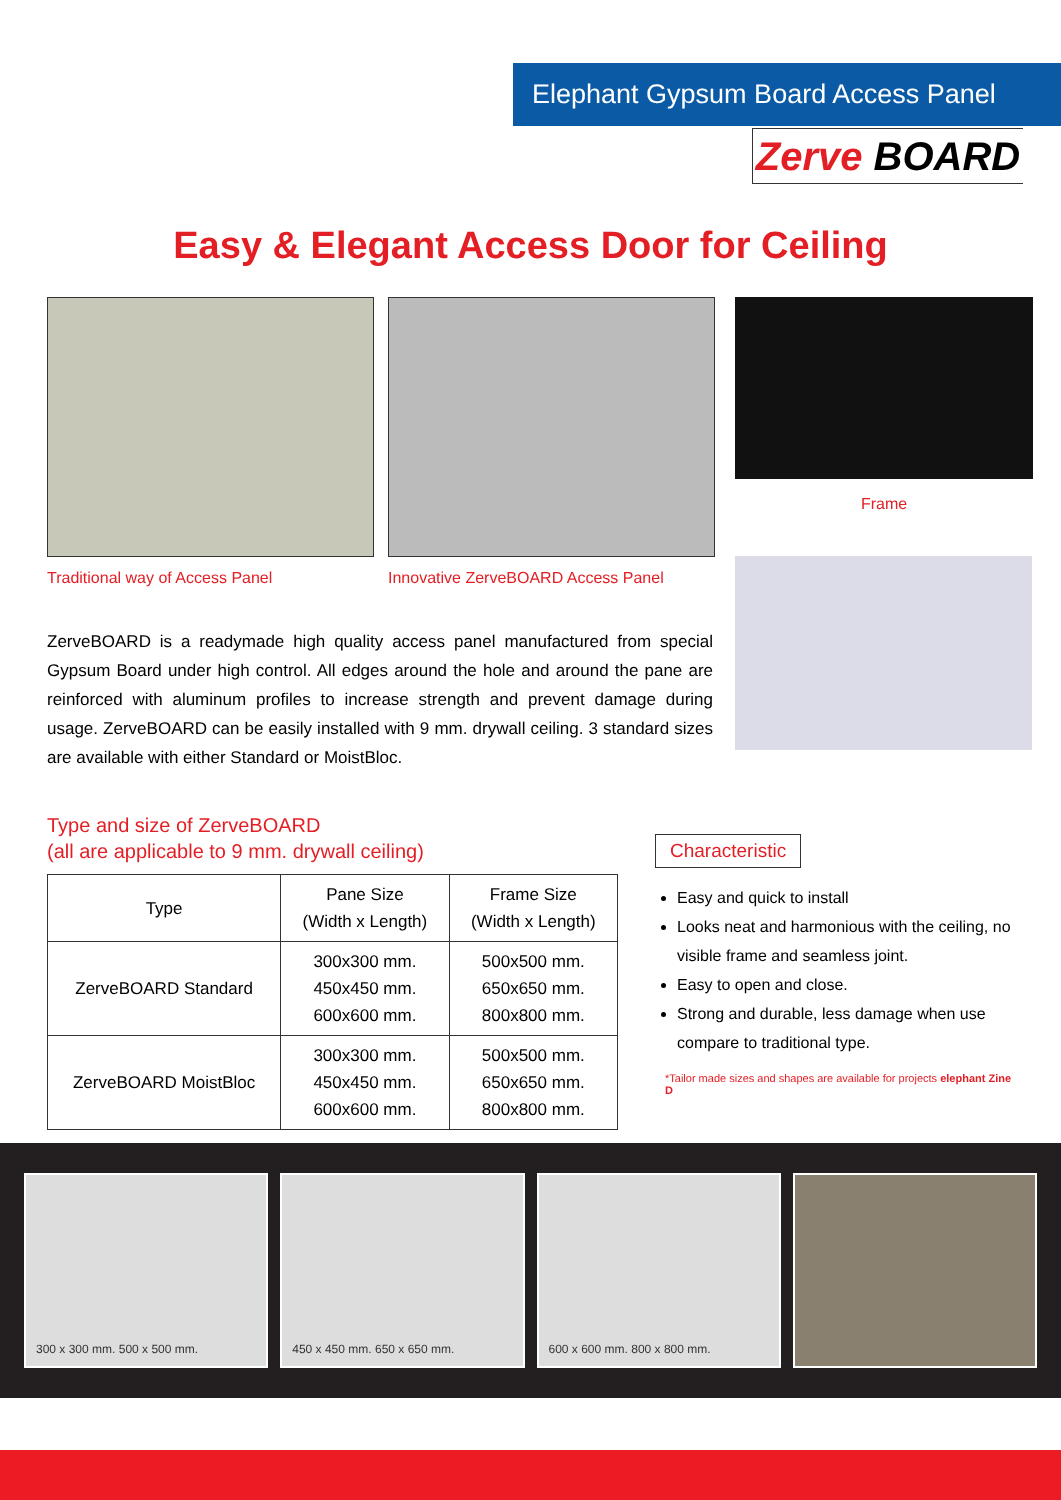Elephant Gypsum Board Access Panel
Zerve BOARD
Easy & Elegant Access Door for Ceiling
Traditional way of Access Panel
Innovative ZerveBOARD Access Panel
ZerveBOARD is a readymade high quality access panel manufactured from special Gypsum Board under high control. All edges around the hole and around the pane are reinforced with aluminum profiles to increase strength and prevent damage during usage. ZerveBOARD can be easily installed with 9 mm. drywall ceiling. 3 standard sizes are available with either Standard or MoistBloc.
Frame
Type and size of ZerveBOARD
(all are applicable to 9 mm. drywall ceiling)
| Type | Pane Size (Width x Length) | Frame Size (Width x Length) |
| --- | --- | --- |
| ZerveBOARD Standard | 300x300 mm. 450x450 mm. 600x600 mm. | 500x500 mm. 650x650 mm. 800x800 mm. |
| ZerveBOARD MoistBloc | 300x300 mm. 450x450 mm. 600x600 mm. | 500x500 mm. 650x650 mm. 800x800 mm. |
Characteristic
Easy and quick to install
Looks neat and harmonious with the ceiling, no visible frame and seamless joint.
Easy to open and close.
Strong and durable, less damage when use compare to traditional type.
*Tailor made sizes and shapes are available for projects elephant Zine D
300 x 300 mm. 500 x 500 mm. 450 x 450 mm. 650 x 650 mm. 600 x 600 mm. 800 x 800 mm.